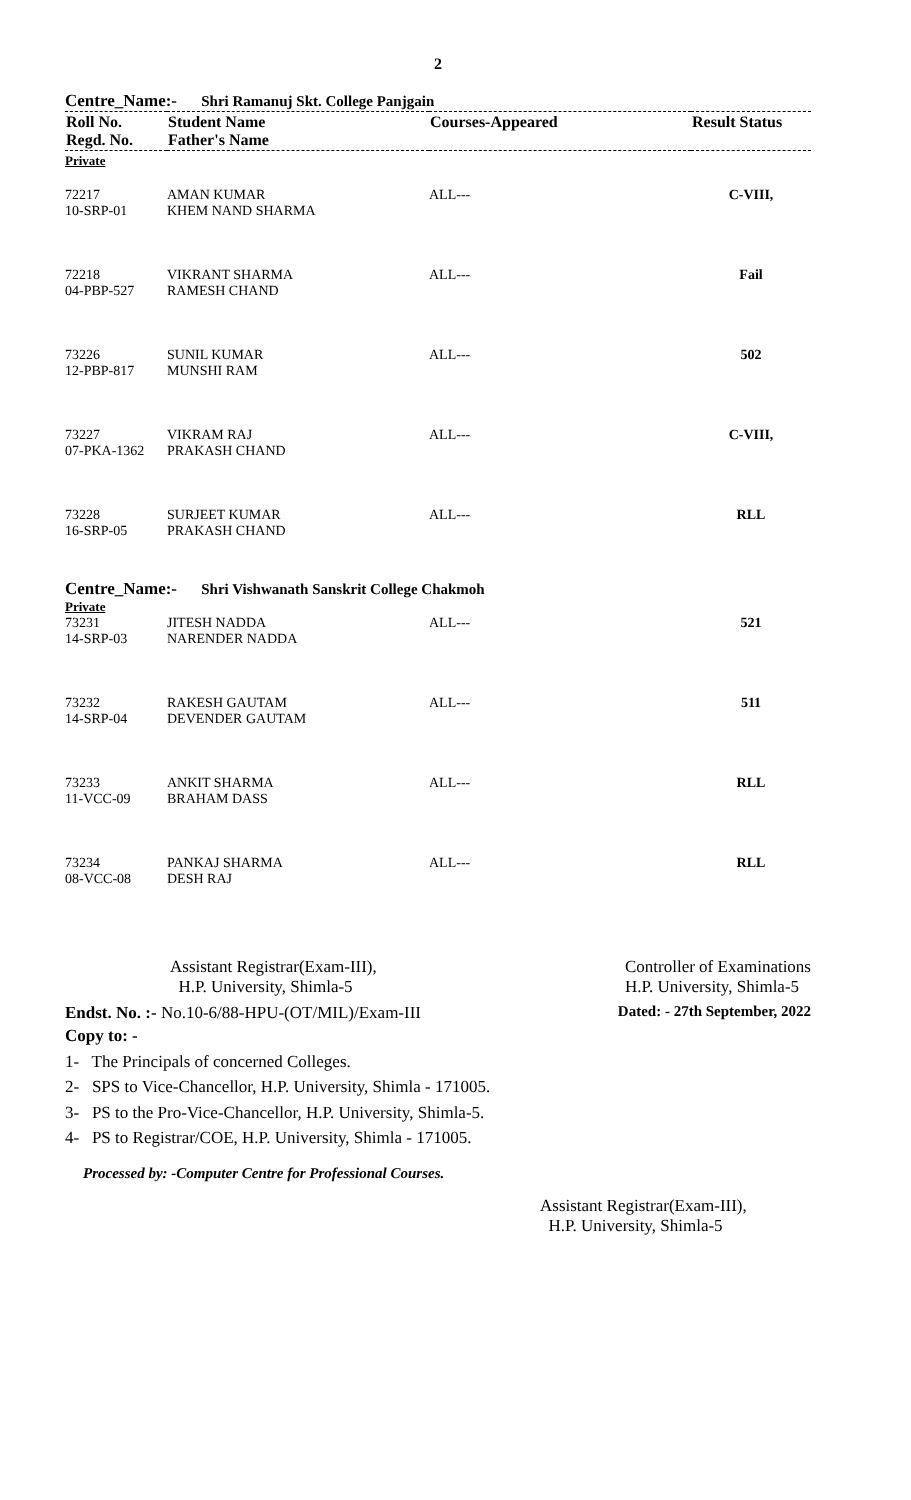2
Centre_Name:- Shri Ramanuj Skt. College Panjgain
| Roll No. Regd. No. | Student Name Father's Name | Courses-Appeared | Result Status |
| --- | --- | --- | --- |
| Private | | | |
| 72217 10-SRP-01 | AMAN KUMAR KHEM NAND SHARMA | ALL--- | C-VIII, |
| 72218 04-PBP-527 | VIKRANT SHARMA RAMESH CHAND | ALL--- | Fail |
| 73226 12-PBP-817 | SUNIL KUMAR MUNSHI RAM | ALL--- | 502 |
| 73227 07-PKA-1362 | VIKRAM RAJ PRAKASH CHAND | ALL--- | C-VIII, |
| 73228 16-SRP-05 | SURJEET KUMAR PRAKASH CHAND | ALL--- | RLL |
| Centre_Name:- Shri Vishwanath Sanskrit College Chakmoh Private | | | |
| 73231 14-SRP-03 | JITESH NADDA NARENDER NADDA | ALL--- | 521 |
| 73232 14-SRP-04 | RAKESH GAUTAM DEVENDER GAUTAM | ALL--- | 511 |
| 73233 11-VCC-09 | ANKIT SHARMA BRAHAM DASS | ALL--- | RLL |
| 73234 08-VCC-08 | PANKAJ SHARMA DESH RAJ | ALL--- | RLL |
Assistant Registrar(Exam-III),
H.P. University, Shimla-5
Controller of Examinations
H.P. University, Shimla-5
Endst. No. :- No.10-6/88-HPU-(OT/MIL)/Exam-III
Dated: - 27th September, 2022
Copy to: -
1- The Principals of concerned Colleges.
2- SPS to Vice-Chancellor, H.P. University, Shimla - 171005.
3- PS to the Pro-Vice-Chancellor, H.P. University, Shimla-5.
4- PS to Registrar/COE, H.P. University, Shimla - 171005.
Processed by: -Computer Centre for Professional Courses.
Assistant Registrar(Exam-III),
H.P. University, Shimla-5